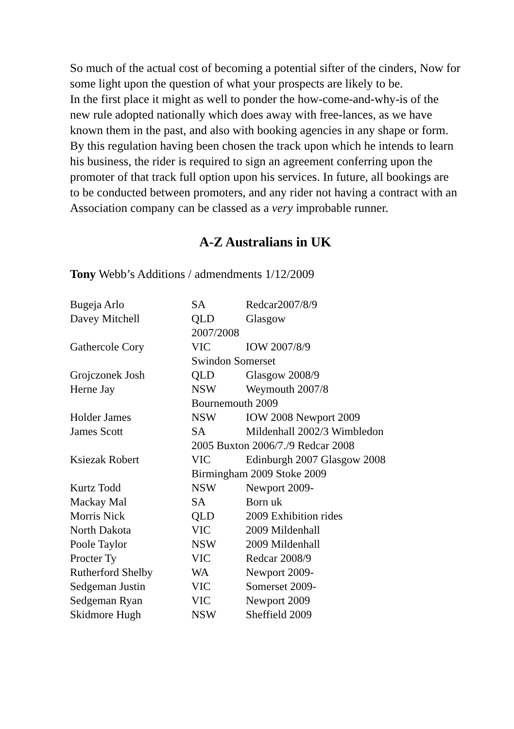So much of the actual cost of becoming a potential sifter of the cinders, Now for some light upon the question of what your prospects are likely to be.
In the first place it might as well to ponder the how-come-and-why-is of the new rule adopted nationally which does away with free-lances, as we have known them in the past, and also with booking agencies in any shape or form. By this regulation having been chosen the track upon which he intends to learn his business, the rider is required to sign an agreement conferring upon the promoter of that track full option upon his services. In future, all bookings are to be conducted between promoters, and any rider not having a contract with an Association company can be classed as a very improbable runner.
A-Z Australians in UK
Tony Webb’s Additions / admendments 1/12/2009
| Bugeja Arlo | SA | Redcar2007/8/9 |
| Davey Mitchell | QLD | Glasgow |
| | 2007/2008 | |
| Gathercole Cory | VIC | IOW 2007/8/9 |
| | Swindon Somerset | |
| Grojczonek Josh | QLD | Glasgow 2008/9 |
| Herne Jay | NSW | Weymouth 2007/8 |
| | Bournemouth 2009 | |
| Holder James | NSW | IOW 2008 Newport 2009 |
| James Scott | SA | Mildenhall 2002/3 Wimbledon |
| | 2005 Buxton 2006/7./9 Redcar 2008 | |
| Ksiezak Robert | VIC | Edinburgh 2007 Glasgow 2008 |
| | Birmingham 2009 Stoke 2009 | |
| Kurtz Todd | NSW | Newport 2009- |
| Mackay Mal | SA | Born uk |
| Morris Nick | QLD | 2009 Exhibition rides |
| North Dakota | VIC | 2009 Mildenhall |
| Poole Taylor | NSW | 2009 Mildenhall |
| Procter Ty | VIC | Redcar 2008/9 |
| Rutherford Shelby | WA | Newport 2009- |
| Sedgeman Justin | VIC | Somerset 2009- |
| Sedgeman Ryan | VIC | Newport 2009 |
| Skidmore Hugh | NSW | Sheffield 2009 |